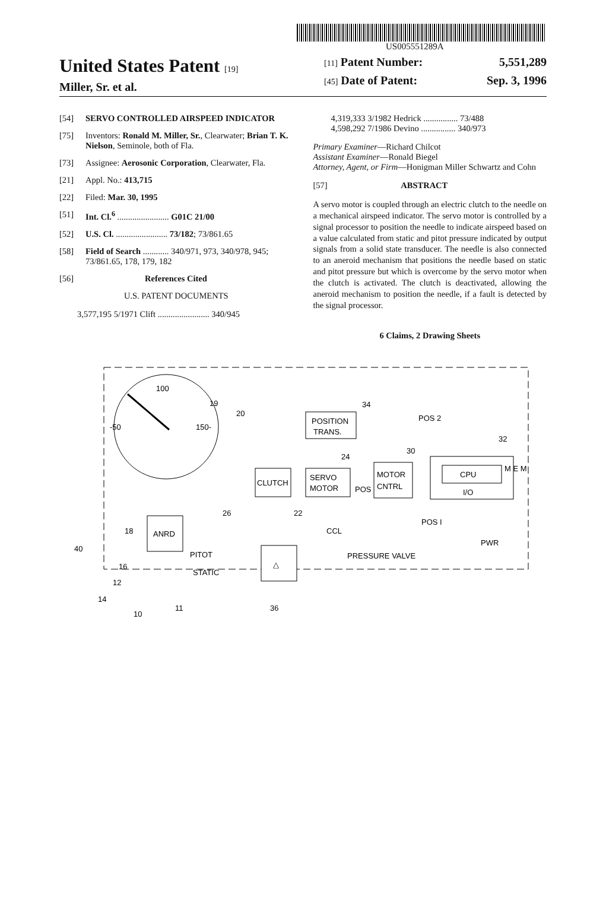US005551289A
United States Patent [19]
Miller, Sr. et al.
[11] Patent Number: 5,551,289
[45] Date of Patent: Sep. 3, 1996
[54] SERVO CONTROLLED AIRSPEED INDICATOR
[75] Inventors: Ronald M. Miller, Sr., Clearwater; Brian T. K. Nielson, Seminole, both of Fla.
[73] Assignee: Aerosonic Corporation, Clearwater, Fla.
[21] Appl. No.: 413,715
[22] Filed: Mar. 30, 1995
[51] Int. Cl.<sup>6</sup> ........................ G01C 21/00
[52] U.S. Cl. ........................ 73/182; 73/861.65
[58] Field of Search ............ 340/971, 973, 340/978, 945; 73/861.65, 178, 179, 182
[56] References Cited
U.S. PATENT DOCUMENTS
3,577,195 5/1971 Clift ........................ 340/945
4,319,333 3/1982 Hedrick ................ 73/488
4,598,292 7/1986 Devino ................ 340/973
Primary Examiner—Richard Chilcot
Assistant Examiner—Ronald Biegel
Attorney, Agent, or Firm—Honigman Miller Schwartz and Cohn
[57] ABSTRACT
A servo motor is coupled through an electric clutch to the needle on a mechanical airspeed indicator. The servo motor is controlled by a signal processor to position the needle to indicate airspeed based on a value calculated from static and pitot pressure indicated by output signals from a solid state transducer. The needle is also connected to an aneroid mechanism that positions the needle based on static and pitot pressure but which is overcome by the servo motor when the clutch is activated. The clutch is deactivated, allowing the aneroid mechanism to position the needle, if a fault is detected by the signal processor.
6 Claims, 2 Drawing Sheets
100
-50
150-
19
20
POSITION
TRANS.
34
POS 2
CLUTCH
SERVO
MOTOR
24
POS
MOTOR
CNTRL
30
CPU
I/O
M E M
32
26
22
CCL
POS I
ANRD
18
PITOT
STATIC
PRESSURE VALVE
PWR
△
40
16
12
14
10
11
36